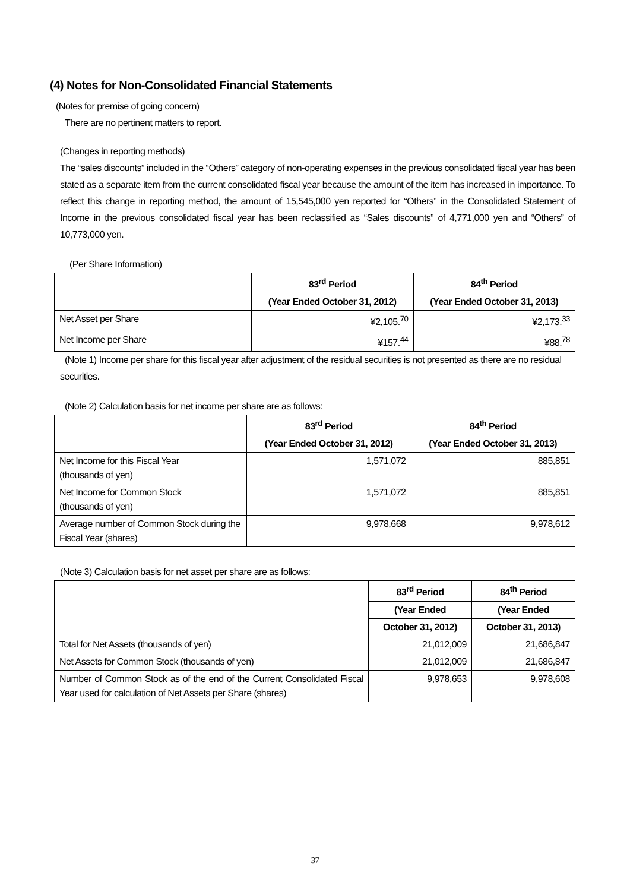(4) Notes for Non-Consolidated Financial Statements
(Notes for premise of going concern)
There are no pertinent matters to report.
(Changes in reporting methods)
The “sales discounts” included in the “Others” category of non-operating expenses in the previous consolidated fiscal year has been stated as a separate item from the current consolidated fiscal year because the amount of the item has increased in importance. To reflect this change in reporting method, the amount of 15,545,000 yen reported for “Others” in the Consolidated Statement of Income in the previous consolidated fiscal year has been reclassified as “Sales discounts” of 4,771,000 yen and “Others” of 10,773,000 yen.
(Per Share Information)
| | 83<sup>rd</sup> Period | 84<sup>th</sup> Period |
| --- | --- | --- |
| | (Year Ended October 31, 2012) | (Year Ended October 31, 2013) |
| Net Asset per Share | ¥2,105.<sup>70</sup> | ¥2,173.<sup>33</sup> |
| Net Income per Share | ¥157.<sup>44</sup> | ¥88.<sup>78</sup> |
(Note 1) Income per share for this fiscal year after adjustment of the residual securities is not presented as there are no residual securities.
(Note 2) Calculation basis for net income per share are as follows:
| | 83<sup>rd</sup> Period | 84<sup>th</sup> Period |
| --- | --- | --- |
| | (Year Ended October 31, 2012) | (Year Ended October 31, 2013) |
| Net Income for this Fiscal Year (thousands of yen) | 1,571,072 | 885,851 |
| Net Income for Common Stock (thousands of yen) | 1,571,072 | 885,851 |
| Average number of Common Stock during the Fiscal Year (shares) | 9,978,668 | 9,978,612 |
(Note 3) Calculation basis for net asset per share are as follows:
| | 83<sup>rd</sup> Period | 84<sup>th</sup> Period |
| --- | --- | --- |
| | (Year Ended | (Year Ended |
| | October 31, 2012) | October 31, 2013) |
| Total for Net Assets (thousands of yen) | 21,012,009 | 21,686,847 |
| Net Assets for Common Stock (thousands of yen) | 21,012,009 | 21,686,847 |
| Number of Common Stock as of the end of the Current Consolidated Fiscal Year used for calculation of Net Assets per Share (shares) | 9,978,653 | 9,978,608 |
37